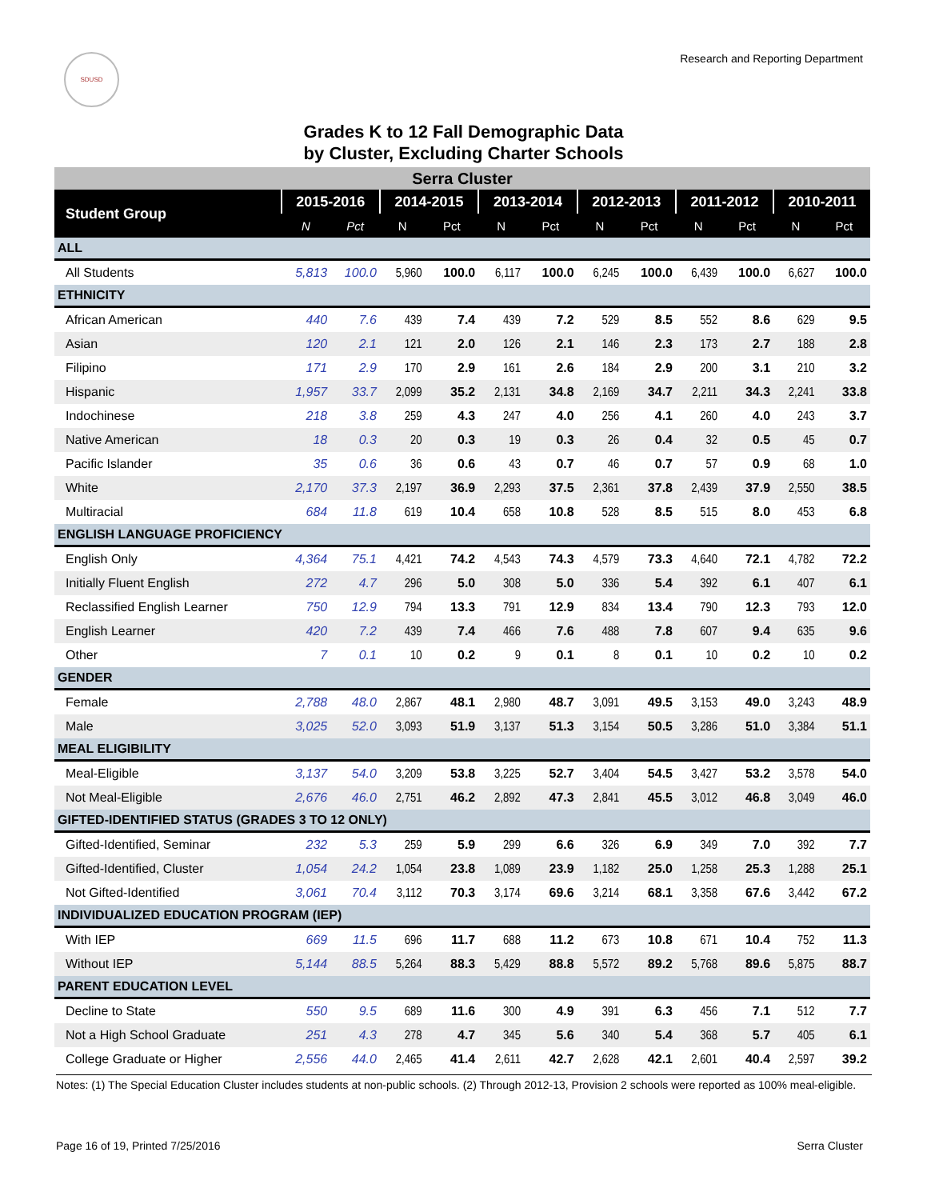SDUSD
Research and Reporting Department
Grades K to 12 Fall Demographic Data
by Cluster, Excluding Charter Schools
| Serra Cluster | | | | | | | | | | | | |
| --- | --- | --- | --- | --- | --- | --- | --- | --- | --- | --- | --- | --- |
| Student Group | 2015-2016 | | 2014-2015 | | 2013-2014 | | 2012-2013 | | 2011-2012 | | 2010-2011 | |
| | N | Pct | N | Pct | N | Pct | N | Pct | N | Pct | N | Pct |
| ALL | | | | | | | | | | | | |
| All Students | 5,813 | 100.0 | 5,960 | 100.0 | 6,117 | 100.0 | 6,245 | 100.0 | 6,439 | 100.0 | 6,627 | 100.0 |
| ETHNICITY | | | | | | | | | | | | |
| African American | 440 | 7.6 | 439 | 7.4 | 439 | 7.2 | 529 | 8.5 | 552 | 8.6 | 629 | 9.5 |
| Asian | 120 | 2.1 | 121 | 2.0 | 126 | 2.1 | 146 | 2.3 | 173 | 2.7 | 188 | 2.8 |
| Filipino | 171 | 2.9 | 170 | 2.9 | 161 | 2.6 | 184 | 2.9 | 200 | 3.1 | 210 | 3.2 |
| Hispanic | 1,957 | 33.7 | 2,099 | 35.2 | 2,131 | 34.8 | 2,169 | 34.7 | 2,211 | 34.3 | 2,241 | 33.8 |
| Indochinese | 218 | 3.8 | 259 | 4.3 | 247 | 4.0 | 256 | 4.1 | 260 | 4.0 | 243 | 3.7 |
| Native American | 18 | 0.3 | 20 | 0.3 | 19 | 0.3 | 26 | 0.4 | 32 | 0.5 | 45 | 0.7 |
| Pacific Islander | 35 | 0.6 | 36 | 0.6 | 43 | 0.7 | 46 | 0.7 | 57 | 0.9 | 68 | 1.0 |
| White | 2,170 | 37.3 | 2,197 | 36.9 | 2,293 | 37.5 | 2,361 | 37.8 | 2,439 | 37.9 | 2,550 | 38.5 |
| Multiracial | 684 | 11.8 | 619 | 10.4 | 658 | 10.8 | 528 | 8.5 | 515 | 8.0 | 453 | 6.8 |
| ENGLISH LANGUAGE PROFICIENCY | | | | | | | | | | | | |
| English Only | 4,364 | 75.1 | 4,421 | 74.2 | 4,543 | 74.3 | 4,579 | 73.3 | 4,640 | 72.1 | 4,782 | 72.2 |
| Initially Fluent English | 272 | 4.7 | 296 | 5.0 | 308 | 5.0 | 336 | 5.4 | 392 | 6.1 | 407 | 6.1 |
| Reclassified English Learner | 750 | 12.9 | 794 | 13.3 | 791 | 12.9 | 834 | 13.4 | 790 | 12.3 | 793 | 12.0 |
| English Learner | 420 | 7.2 | 439 | 7.4 | 466 | 7.6 | 488 | 7.8 | 607 | 9.4 | 635 | 9.6 |
| Other | 7 | 0.1 | 10 | 0.2 | 9 | 0.1 | 8 | 0.1 | 10 | 0.2 | 10 | 0.2 |
| GENDER | | | | | | | | | | | | |
| Female | 2,788 | 48.0 | 2,867 | 48.1 | 2,980 | 48.7 | 3,091 | 49.5 | 3,153 | 49.0 | 3,243 | 48.9 |
| Male | 3,025 | 52.0 | 3,093 | 51.9 | 3,137 | 51.3 | 3,154 | 50.5 | 3,286 | 51.0 | 3,384 | 51.1 |
| MEAL ELIGIBILITY | | | | | | | | | | | | |
| Meal-Eligible | 3,137 | 54.0 | 3,209 | 53.8 | 3,225 | 52.7 | 3,404 | 54.5 | 3,427 | 53.2 | 3,578 | 54.0 |
| Not Meal-Eligible | 2,676 | 46.0 | 2,751 | 46.2 | 2,892 | 47.3 | 2,841 | 45.5 | 3,012 | 46.8 | 3,049 | 46.0 |
| GIFTED-IDENTIFIED STATUS (GRADES 3 TO 12 ONLY) | | | | | | | | | | | | |
| Gifted-Identified, Seminar | 232 | 5.3 | 259 | 5.9 | 299 | 6.6 | 326 | 6.9 | 349 | 7.0 | 392 | 7.7 |
| Gifted-Identified, Cluster | 1,054 | 24.2 | 1,054 | 23.8 | 1,089 | 23.9 | 1,182 | 25.0 | 1,258 | 25.3 | 1,288 | 25.1 |
| Not Gifted-Identified | 3,061 | 70.4 | 3,112 | 70.3 | 3,174 | 69.6 | 3,214 | 68.1 | 3,358 | 67.6 | 3,442 | 67.2 |
| INDIVIDUALIZED EDUCATION PROGRAM (IEP) | | | | | | | | | | | | |
| With IEP | 669 | 11.5 | 696 | 11.7 | 688 | 11.2 | 673 | 10.8 | 671 | 10.4 | 752 | 11.3 |
| Without IEP | 5,144 | 88.5 | 5,264 | 88.3 | 5,429 | 88.8 | 5,572 | 89.2 | 5,768 | 89.6 | 5,875 | 88.7 |
| PARENT EDUCATION LEVEL | | | | | | | | | | | | |
| Decline to State | 550 | 9.5 | 689 | 11.6 | 300 | 4.9 | 391 | 6.3 | 456 | 7.1 | 512 | 7.7 |
| Not a High School Graduate | 251 | 4.3 | 278 | 4.7 | 345 | 5.6 | 340 | 5.4 | 368 | 5.7 | 405 | 6.1 |
| College Graduate or Higher | 2,556 | 44.0 | 2,465 | 41.4 | 2,611 | 42.7 | 2,628 | 42.1 | 2,601 | 40.4 | 2,597 | 39.2 |
Notes: (1) The Special Education Cluster includes students at non-public schools. (2) Through 2012-13, Provision 2 schools were reported as 100% meal-eligible.
Page 16 of 19, Printed 7/25/2016 Serra Cluster